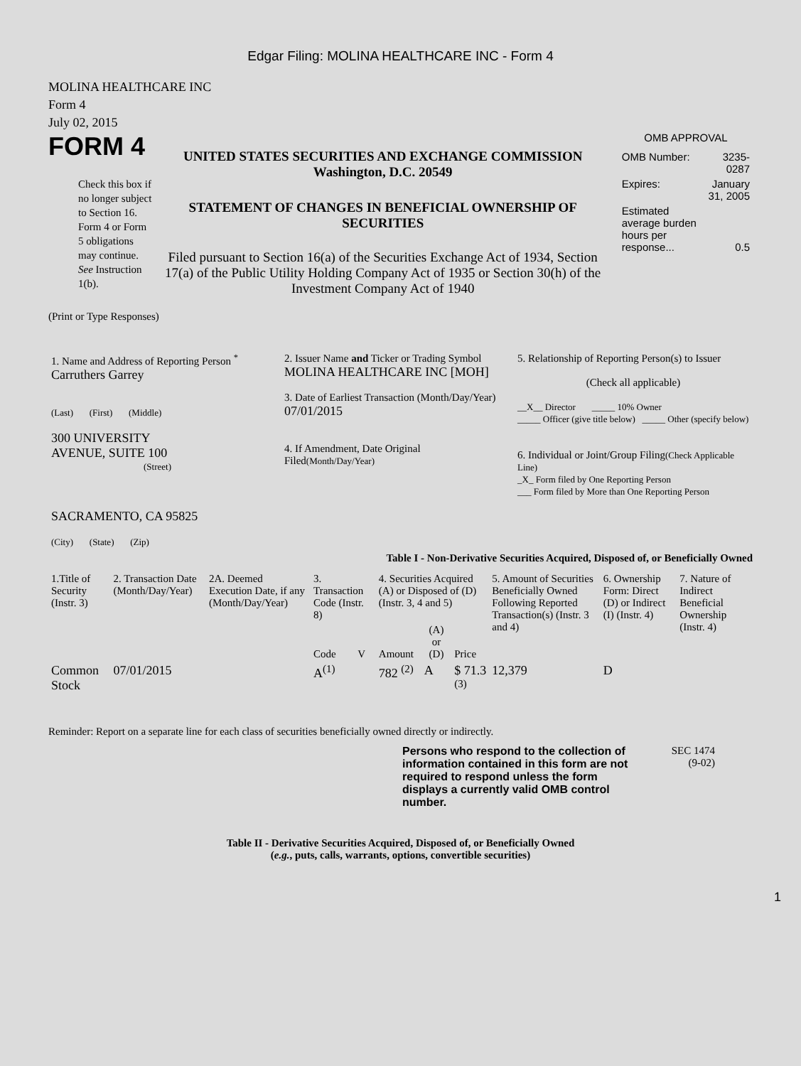Edgar Filing: MOLINA HEALTHCARE INC - Form 4
MOLINA HEALTHCARE INC
Form 4
July 02, 2015
FORM 4
Check this box if no longer subject to Section 16. Form 4 or Form 5 obligations may continue. See Instruction 1(b).
UNITED STATES SECURITIES AND EXCHANGE COMMISSION
Washington, D.C. 20549
STATEMENT OF CHANGES IN BENEFICIAL OWNERSHIP OF SECURITIES
Filed pursuant to Section 16(a) of the Securities Exchange Act of 1934, Section 17(a) of the Public Utility Holding Company Act of 1935 or Section 30(h) of the Investment Company Act of 1940
OMB APPROVAL
| OMB Number: | 3235-0287 |
| Expires: | January 31, 2005 |
| Estimated average burden hours per response... | 0.5 |
(Print or Type Responses)
| 1. Name and Address of Reporting Person <sup>*</sup> Carruthers Garrey (Last) (First) (Middle) 300 UNIVERSITY AVENUE, SUITE 100 (Street) SACRAMENTO, CA 95825 (City) (State) (Zip) | 2. Issuer Name and Ticker or Trading Symbol MOLINA HEALTHCARE INC [MOH] 3. Date of Earliest Transaction (Month/Day/Year) 07/01/2015 4. If Amendment, Date Original Filed (Month/Day/Year) | 5. Relationship of Reporting Person(s) to Issuer (Check all applicable) __X__ Director _____ 10% Owner _____ Officer (give title below) _____ Other (specify below) 6. Individual or Joint/Group Filing (Check Applicable Line) _X_ Form filed by One Reporting Person ___ Form filed by More than One Reporting Person |
Table I - Non-Derivative Securities Acquired, Disposed of, or Beneficially Owned
| 1.Title of Security (Instr. 3) | 2. Transaction Date (Month/Day/Year) | 2A. Deemed Execution Date, if any (Month/Day/Year) | 3. Transaction Code (Instr. 8) | | 4. Securities Acquired (A) or Disposed of (D) (Instr. 3, 4 and 5) | | | 5. Amount of Securities Beneficially Owned Following Reported Transaction(s) (Instr. 3 and 4) | 6. Ownership Form: Direct (D) or Indirect (I) (Instr. 4) | 7. Nature of Indirect Beneficial Ownership (Instr. 4) |
| | | | Code | V | Amount | (A) or (D) | Price | | | |
| Common Stock | 07/01/2015 | | A<sup>(1)</sup> | | 782 <sup>(2)</sup> | A | $ 71.3 <sup>(3)</sup> | 12,379 | D | |
Reminder: Report on a separate line for each class of securities beneficially owned directly or indirectly.
Persons who respond to the collection of information contained in this form are not required to respond unless the form displays a currently valid OMB control number.
SEC 1474
(9-02)
Table II - Derivative Securities Acquired, Disposed of, or Beneficially Owned
(e.g., puts, calls, warrants, options, convertible securities)
1